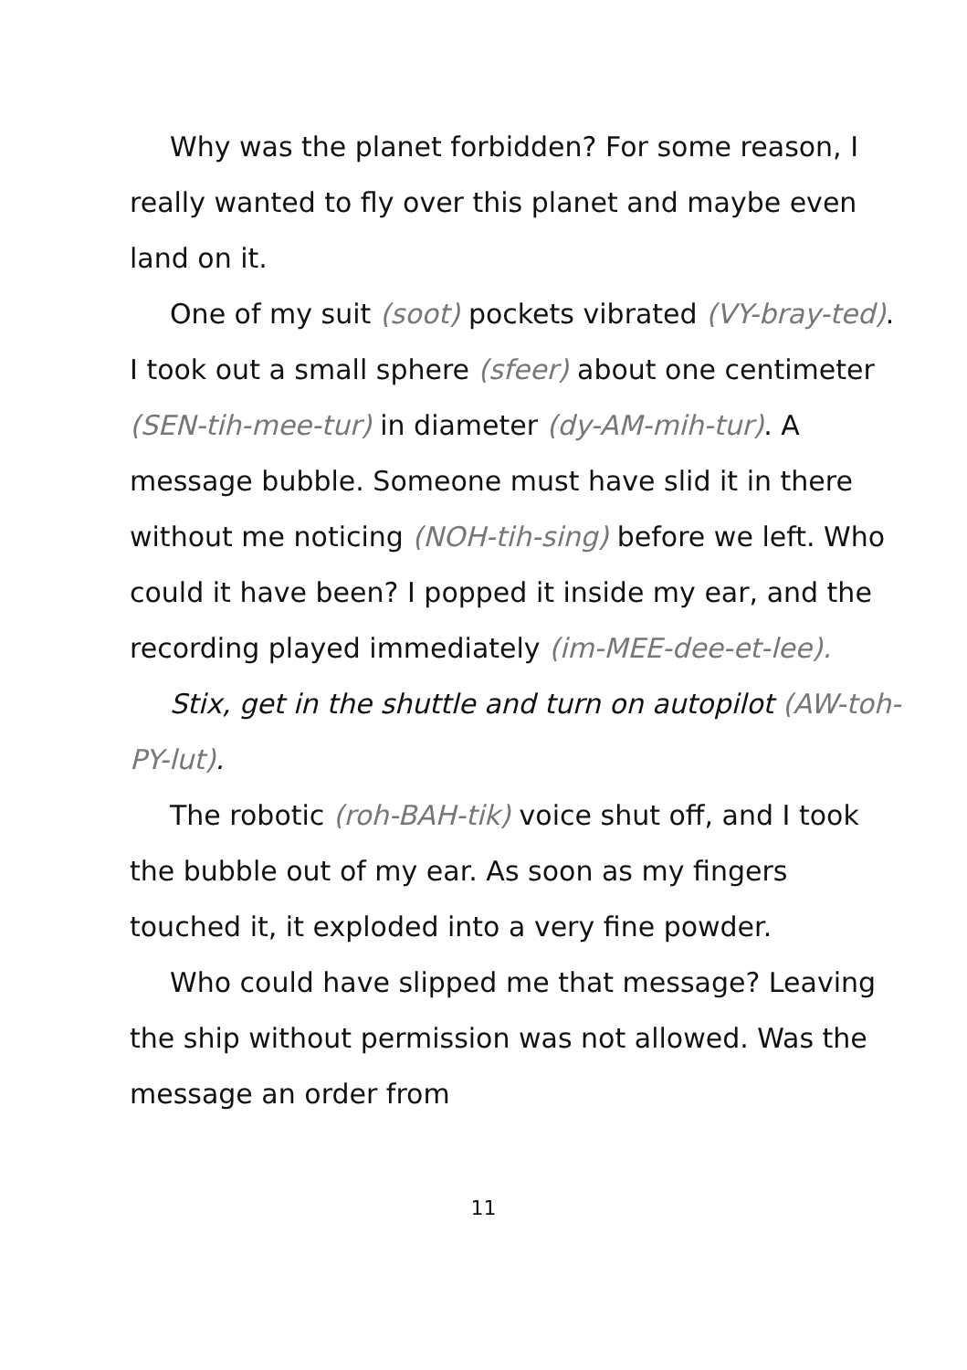Why was the planet forbidden? For some reason, I really wanted to fly over this planet and maybe even land on it.
One of my suit (soot) pockets vibrated (VY-bray-ted). I took out a small sphere (sfeer) about one centimeter (SEN-tih-mee-tur) in diameter (dy-AM-mih-tur). A message bubble. Someone must have slid it in there without me noticing (NOH-tih-sing) before we left. Who could it have been? I popped it inside my ear, and the recording played immediately (im-MEE-dee-et-lee).
Stix, get in the shuttle and turn on autopilot (AW-toh-PY-lut).
The robotic (roh-BAH-tik) voice shut off, and I took the bubble out of my ear. As soon as my fingers touched it, it exploded into a very fine powder.
Who could have slipped me that message? Leaving the ship without permission was not allowed. Was the message an order from
11